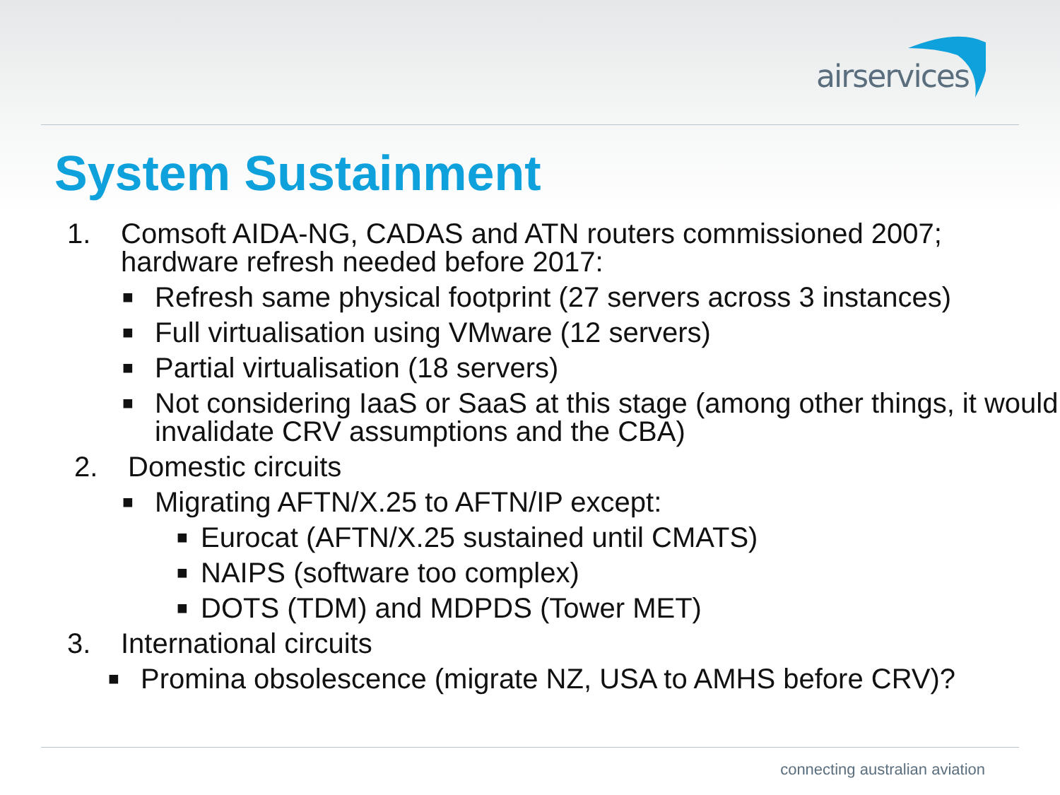airservices
System Sustainment
1. Comsoft AIDA-NG, CADAS and ATN routers commissioned 2007; hardware refresh needed before 2017:
■
Refresh same physical footprint (27 servers across 3 instances)
■
Full virtualisation using VMware (12 servers)
■
Partial virtualisation (18 servers)
■
Not considering IaaS or SaaS at this stage (among other things, it would invalidate CRV assumptions and the CBA)
2. Domestic circuits
■
Migrating AFTN/X.25 to AFTN/IP except:
■
Eurocat (AFTN/X.25 sustained until CMATS)
■
NAIPS (software too complex)
■
DOTS (TDM) and MDPDS (Tower MET)
3. International circuits
■
Promina obsolescence (migrate NZ, USA to AMHS before CRV)?
connecting australian aviation